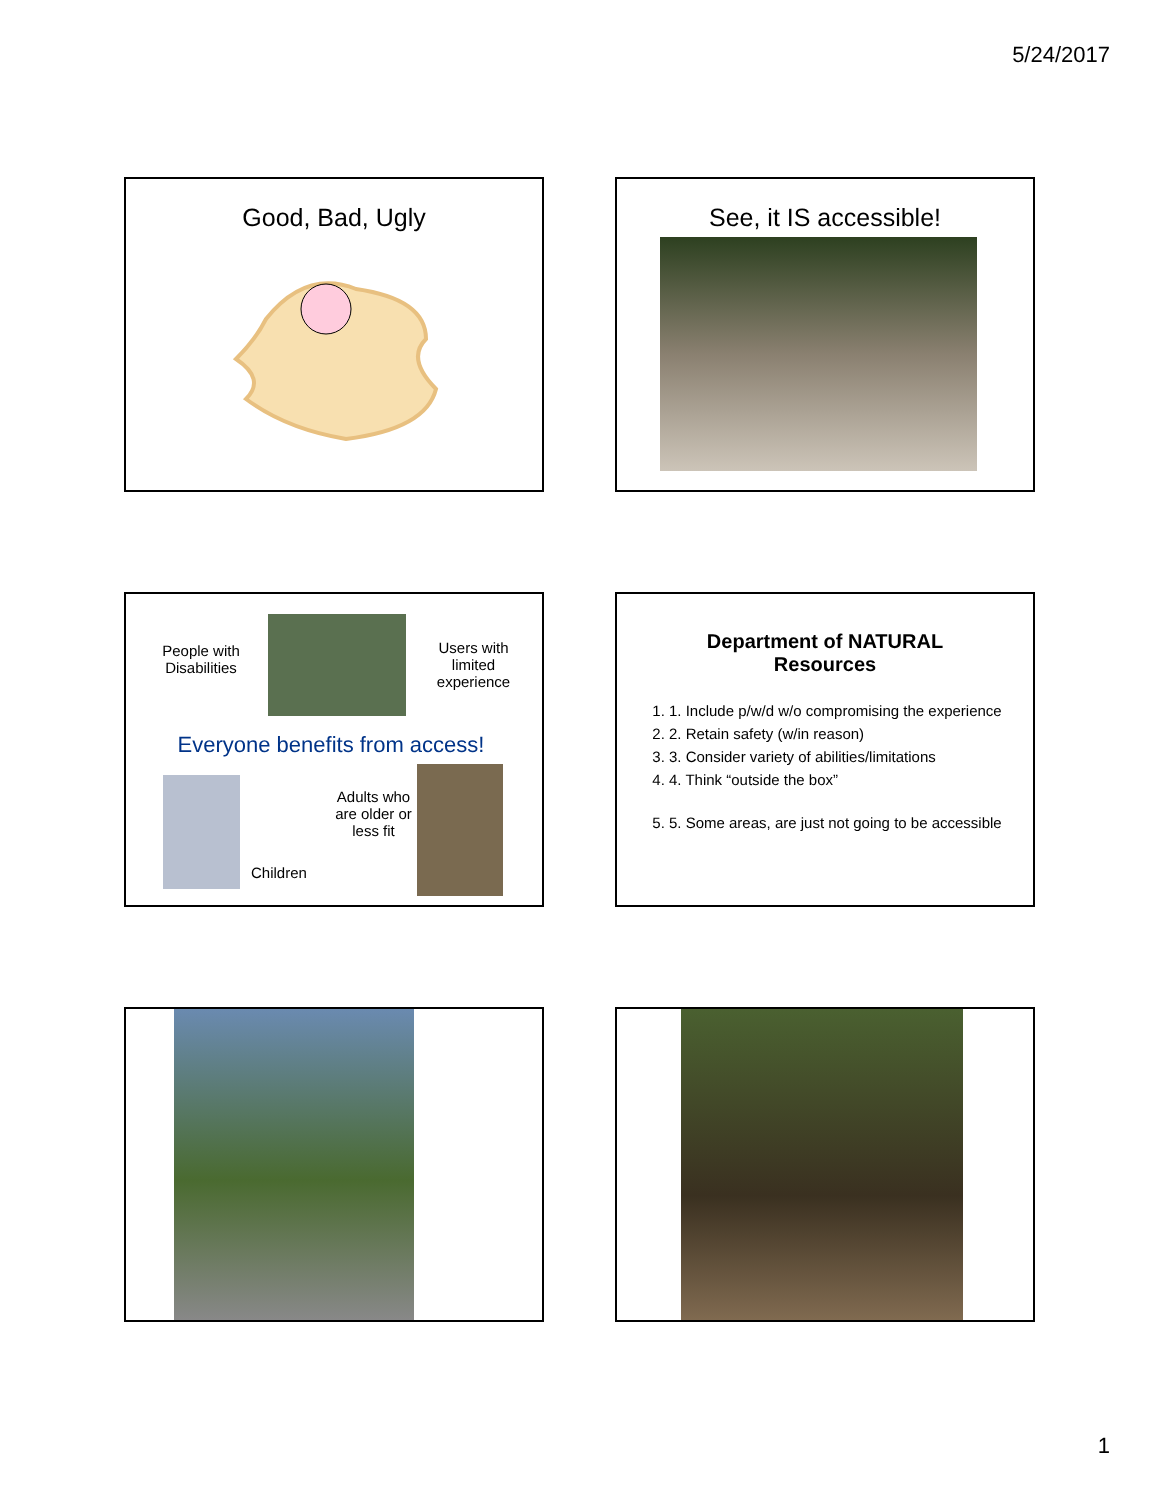5/24/2017
Good, Bad, Ugly
See, it IS accessible!
People with Disabilities
Users with limited experience
Everyone benefits from access!
Adults who are older or less fit
Children
Department of NATURAL
Resources
1. 1. Include p/w/d w/o compromising the experience
2. 2. Retain safety (w/in reason)
3. 3. Consider variety of abilities/limitations
4. 4. Think “outside the box”
5. 5. Some areas, are just not going to be accessible
1